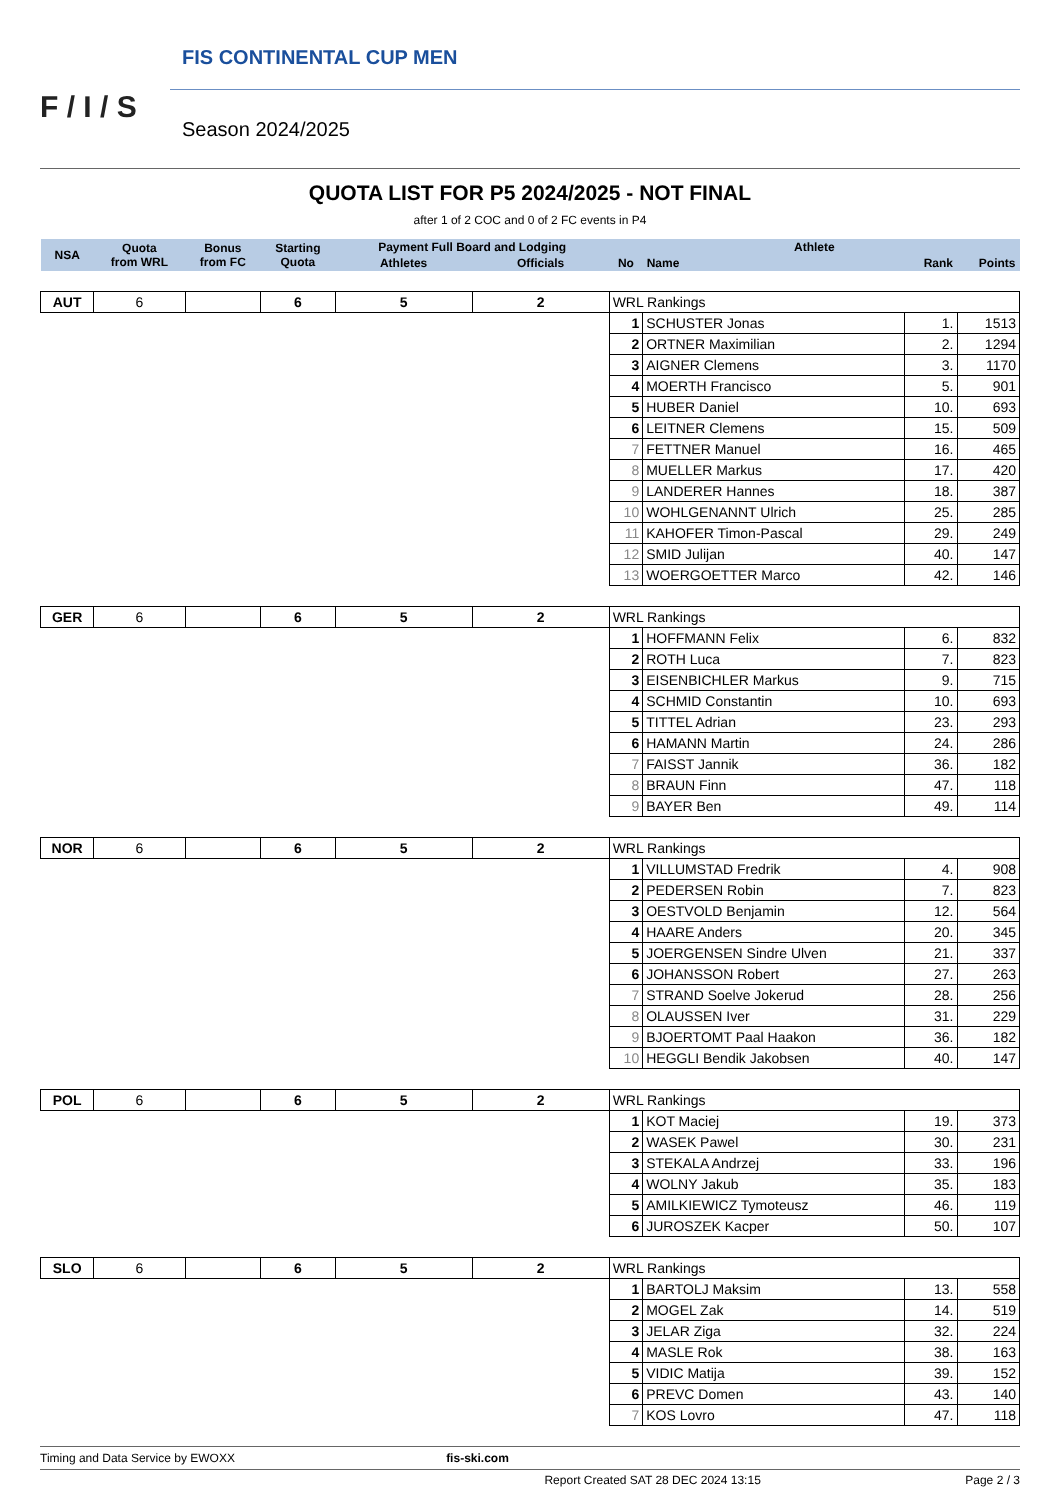F / I / S
FIS CONTINENTAL CUP MEN
Season 2024/2025
QUOTA LIST FOR P5 2024/2025 - NOT FINAL
after 1 of 2 COC and 0 of 2 FC events in P4
| NSA | Quota from WRL | Bonus from FC | Starting Quota | Payment Full Board and Lodging | | Athlete | | | |
| --- | --- | --- | --- | --- | --- | --- | --- | --- | --- |
| | | | | Athletes | Officials | No | Name | Rank | Points |
| AUT | 6 | | 6 | 5 | 2 | WRL Rankings | | | |
| | | | | | | 1 | SCHUSTER Jonas | 1. | 1513 |
| | | | | | | 2 | ORTNER Maximilian | 2. | 1294 |
| | | | | | | 3 | AIGNER Clemens | 3. | 1170 |
| | | | | | | 4 | MOERTH Francisco | 5. | 901 |
| | | | | | | 5 | HUBER Daniel | 10. | 693 |
| | | | | | | 6 | LEITNER Clemens | 15. | 509 |
| | | | | | | 7 | FETTNER Manuel | 16. | 465 |
| | | | | | | 8 | MUELLER Markus | 17. | 420 |
| | | | | | | 9 | LANDERER Hannes | 18. | 387 |
| | | | | | | 10 | WOHLGENANNT Ulrich | 25. | 285 |
| | | | | | | 11 | KAHOFER Timon-Pascal | 29. | 249 |
| | | | | | | 12 | SMID Julijan | 40. | 147 |
| | | | | | | 13 | WOERGOETTER Marco | 42. | 146 |
| GER | 6 | | 6 | 5 | 2 | WRL Rankings | | | |
| | | | | | | 1 | HOFFMANN Felix | 6. | 832 |
| | | | | | | 2 | ROTH Luca | 7. | 823 |
| | | | | | | 3 | EISENBICHLER Markus | 9. | 715 |
| | | | | | | 4 | SCHMID Constantin | 10. | 693 |
| | | | | | | 5 | TITTEL Adrian | 23. | 293 |
| | | | | | | 6 | HAMANN Martin | 24. | 286 |
| | | | | | | 7 | FAISST Jannik | 36. | 182 |
| | | | | | | 8 | BRAUN Finn | 47. | 118 |
| | | | | | | 9 | BAYER Ben | 49. | 114 |
| NOR | 6 | | 6 | 5 | 2 | WRL Rankings | | | |
| | | | | | | 1 | VILLUMSTAD Fredrik | 4. | 908 |
| | | | | | | 2 | PEDERSEN Robin | 7. | 823 |
| | | | | | | 3 | OESTVOLD Benjamin | 12. | 564 |
| | | | | | | 4 | HAARE Anders | 20. | 345 |
| | | | | | | 5 | JOERGENSEN Sindre Ulven | 21. | 337 |
| | | | | | | 6 | JOHANSSON Robert | 27. | 263 |
| | | | | | | 7 | STRAND Soelve Jokerud | 28. | 256 |
| | | | | | | 8 | OLAUSSEN Iver | 31. | 229 |
| | | | | | | 9 | BJOERTOMT Paal Haakon | 36. | 182 |
| | | | | | | 10 | HEGGLI Bendik Jakobsen | 40. | 147 |
| POL | 6 | | 6 | 5 | 2 | WRL Rankings | | | |
| | | | | | | 1 | KOT Maciej | 19. | 373 |
| | | | | | | 2 | WASEK Pawel | 30. | 231 |
| | | | | | | 3 | STEKALA Andrzej | 33. | 196 |
| | | | | | | 4 | WOLNY Jakub | 35. | 183 |
| | | | | | | 5 | AMILKIEWICZ Tymoteusz | 46. | 119 |
| | | | | | | 6 | JUROSZEK Kacper | 50. | 107 |
| SLO | 6 | | 6 | 5 | 2 | WRL Rankings | | | |
| | | | | | | 1 | BARTOLJ Maksim | 13. | 558 |
| | | | | | | 2 | MOGEL Zak | 14. | 519 |
| | | | | | | 3 | JELAR Ziga | 32. | 224 |
| | | | | | | 4 | MASLE Rok | 38. | 163 |
| | | | | | | 5 | VIDIC Matija | 39. | 152 |
| | | | | | | 6 | PREVC Domen | 43. | 140 |
| | | | | | | 7 | KOS Lovro | 47. | 118 |
Timing and Data Service by EWOXX fis-ski.com
Report Created SAT 28 DEC 2024 13:15 Page 2 / 3